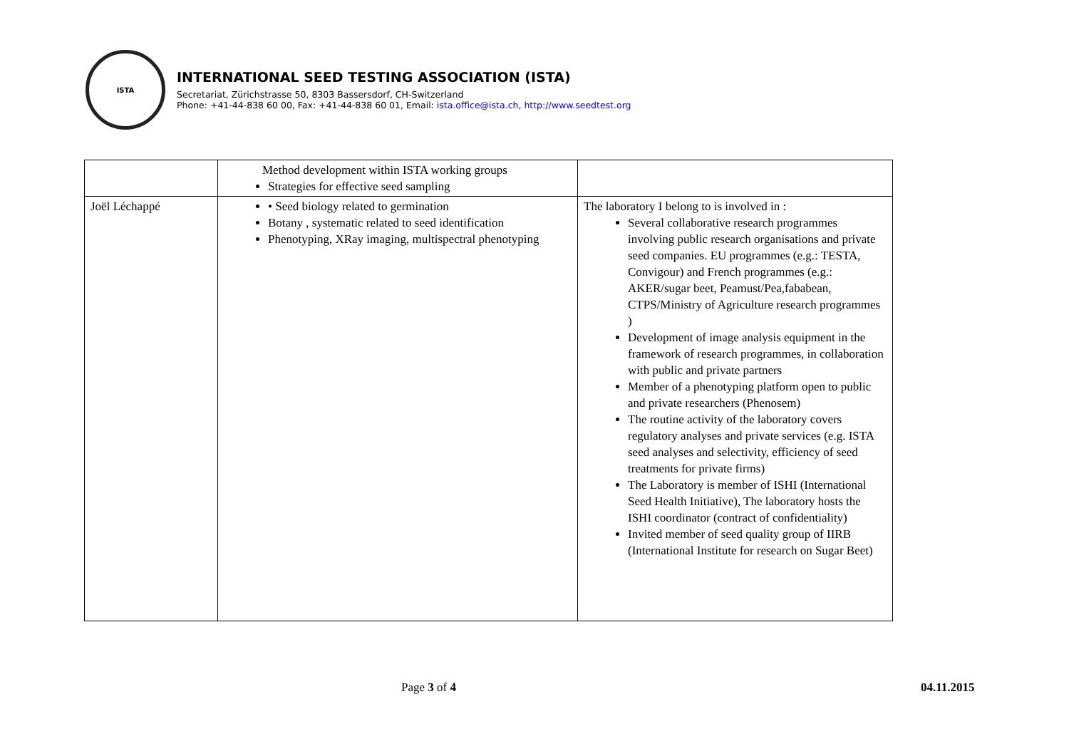ISTA
INTERNATIONAL SEED TESTING ASSOCIATION (ISTA)
Secretariat, Zürichstrasse 50, 8303 Bassersdorf, CH-Switzerland
Phone: +41-44-838 60 00, Fax: +41-44-838 60 01, Email: ista.office@ista.ch, http://www.seedtest.org
| | Method development within ISTA working groups Strategies for effective seed sampling | |
| Joël Léchappé | • Seed biology related to germination Botany , systematic related to seed identification Phenotyping, XRay imaging, multispectral phenotyping | The laboratory I belong to is involved in : Several collaborative research programmes involving public research organisations and private seed companies. EU programmes (e.g.: TESTA, Convigour) and French programmes (e.g.: AKER/sugar beet, Peamust/Pea,fababean, CTPS/Ministry of Agriculture research programmes ) Development of image analysis equipment in the framework of research programmes, in collaboration with public and private partners Member of a phenotyping platform open to public and private researchers (Phenosem) The routine activity of the laboratory covers regulatory analyses and private services (e.g. ISTA seed analyses and selectivity, efficiency of seed treatments for private firms) The Laboratory is member of ISHI (International Seed Health Initiative), The laboratory hosts the ISHI coordinator (contract of confidentiality) Invited member of seed quality group of IIRB (International Institute for research on Sugar Beet) |
Page 3 of 4 04.11.2015